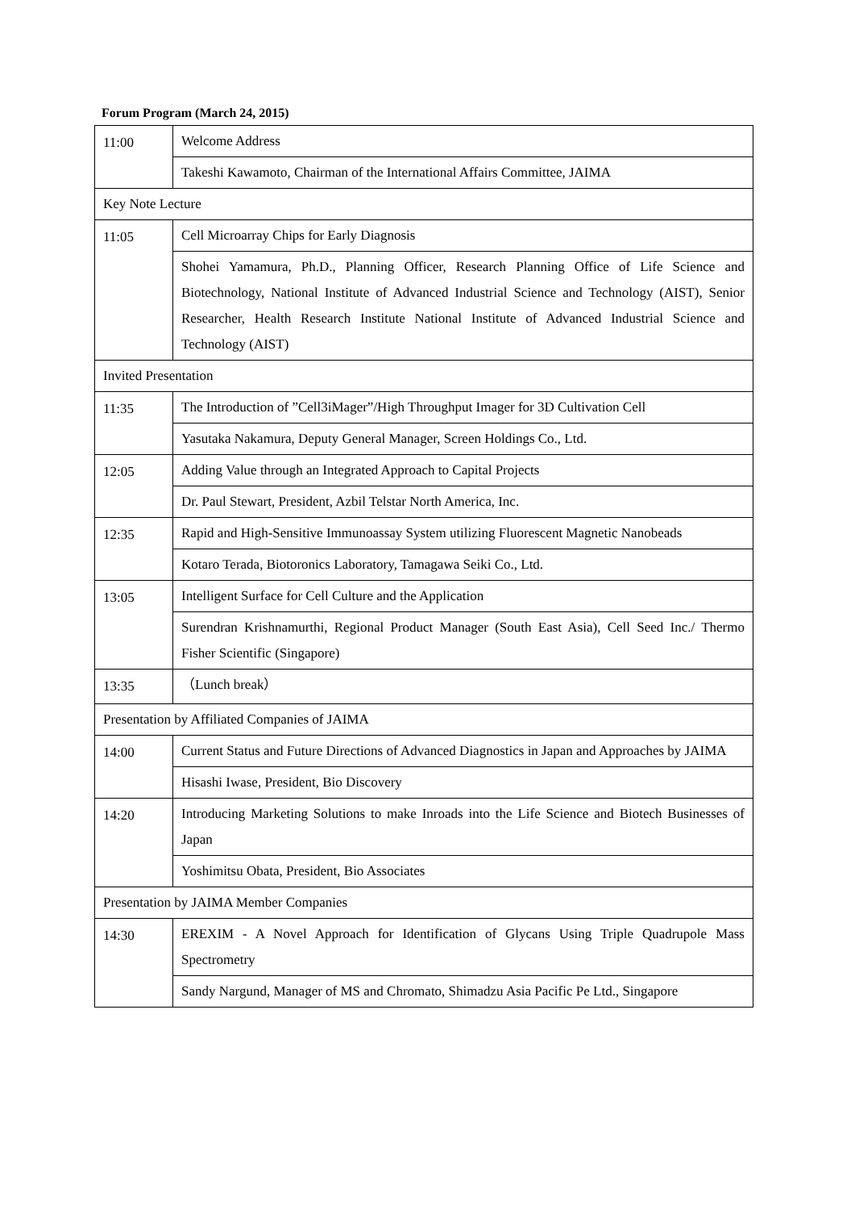Forum Program (March 24, 2015)
| 11:00 | Welcome Address |
| | Takeshi Kawamoto, Chairman of the International Affairs Committee, JAIMA |
| Key Note Lecture | |
| 11:05 | Cell Microarray Chips for Early Diagnosis |
| | Shohei Yamamura, Ph.D., Planning Officer, Research Planning Office of Life Science and Biotechnology, National Institute of Advanced Industrial Science and Technology (AIST), Senior Researcher, Health Research Institute National Institute of Advanced Industrial Science and Technology (AIST) |
| Invited Presentation | |
| 11:35 | The Introduction of ”Cell3iMager”/High Throughput Imager for 3D Cultivation Cell |
| | Yasutaka Nakamura, Deputy General Manager, Screen Holdings Co., Ltd. |
| 12:05 | Adding Value through an Integrated Approach to Capital Projects |
| | Dr. Paul Stewart, President, Azbil Telstar North America, Inc. |
| 12:35 | Rapid and High-Sensitive Immunoassay System utilizing Fluorescent Magnetic Nanobeads |
| | Kotaro Terada, Biotoronics Laboratory, Tamagawa Seiki Co., Ltd. |
| 13:05 | Intelligent Surface for Cell Culture and the Application |
| | Surendran Krishnamurthi, Regional Product Manager (South East Asia), Cell Seed Inc./ Thermo Fisher Scientific (Singapore) |
| 13:35 | （Lunch break） |
| Presentation by Affiliated Companies of JAIMA | |
| 14:00 | Current Status and Future Directions of Advanced Diagnostics in Japan and Approaches by JAIMA |
| | Hisashi Iwase, President, Bio Discovery |
| 14:20 | Introducing Marketing Solutions to make Inroads into the Life Science and Biotech Businesses of Japan |
| | Yoshimitsu Obata, President, Bio Associates |
| Presentation by JAIMA Member Companies | |
| 14:30 | EREXIM - A Novel Approach for Identification of Glycans Using Triple Quadrupole Mass Spectrometry |
| | Sandy Nargund, Manager of MS and Chromato, Shimadzu Asia Pacific Pe Ltd., Singapore |